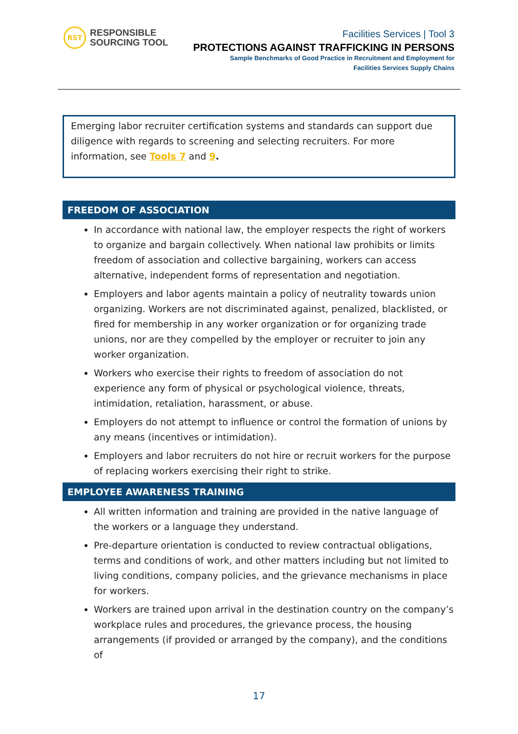RST
RESPONSIBLE
SOURCING TOOL
Facilities Services | Tool 3
PROTECTIONS AGAINST TRAFFICKING IN PERSONS
Sample Benchmarks of Good Practice in Recruitment and Employment for
Facilities Services Supply Chains
Emerging labor recruiter certification systems and standards can support due diligence with regards to screening and selecting recruiters. For more information, see Tools 7 and 9.
FREEDOM OF ASSOCIATION
In accordance with national law, the employer respects the right of workers to organize and bargain collectively. When national law prohibits or limits freedom of association and collective bargaining, workers can access alternative, independent forms of representation and negotiation.
Employers and labor agents maintain a policy of neutrality towards union organizing. Workers are not discriminated against, penalized, blacklisted, or fired for membership in any worker organization or for organizing trade unions, nor are they compelled by the employer or recruiter to join any worker organization.
Workers who exercise their rights to freedom of association do not experience any form of physical or psychological violence, threats, intimidation, retaliation, harassment, or abuse.
Employers do not attempt to influence or control the formation of unions by any means (incentives or intimidation).
Employers and labor recruiters do not hire or recruit workers for the purpose of replacing workers exercising their right to strike.
EMPLOYEE AWARENESS TRAINING
All written information and training are provided in the native language of the workers or a language they understand.
Pre-departure orientation is conducted to review contractual obligations, terms and conditions of work, and other matters including but not limited to living conditions, company policies, and the grievance mechanisms in place for workers.
Workers are trained upon arrival in the destination country on the company’s workplace rules and procedures, the grievance process, the housing arrangements (if provided or arranged by the company), and the conditions of
17